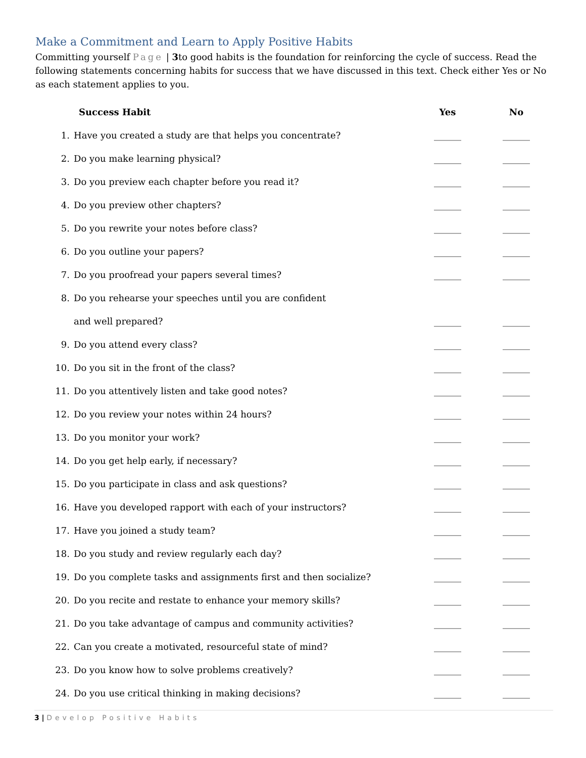Make a Commitment and Learn to Apply Positive Habits
Committing yourself Page | 3to good habits is the foundation for reinforcing the cycle of success. Read the following statements concerning habits for success that we have discussed in this text. Check either Yes or No as each statement applies to you.
| | Success Habit | Yes | No |
| --- | --- | --- | --- |
| 1. | Have you created a study are that helps you concentrate? | ______ | ______ |
| 2. | Do you make learning physical? | ______ | ______ |
| 3. | Do you preview each chapter before you read it? | ______ | ______ |
| 4. | Do you preview other chapters? | ______ | ______ |
| 5. | Do you rewrite your notes before class? | ______ | ______ |
| 6. | Do you outline your papers? | ______ | ______ |
| 7. | Do you proofread your papers several times? | ______ | ______ |
| 8. | Do you rehearse your speeches until you are confident | | |
| | and well prepared? | ______ | ______ |
| 9. | Do you attend every class? | ______ | ______ |
| 10. | Do you sit in the front of the class? | ______ | ______ |
| 11. | Do you attentively listen and take good notes? | ______ | ______ |
| 12. | Do you review your notes within 24 hours? | ______ | ______ |
| 13. | Do you monitor your work? | ______ | ______ |
| 14. | Do you get help early, if necessary? | ______ | ______ |
| 15. | Do you participate in class and ask questions? | ______ | ______ |
| 16. | Have you developed rapport with each of your instructors? | ______ | ______ |
| 17. | Have you joined a study team? | ______ | ______ |
| 18. | Do you study and review regularly each day? | ______ | ______ |
| 19. | Do you complete tasks and assignments first and then socialize? | ______ | ______ |
| 20. | Do you recite and restate to enhance your memory skills? | ______ | ______ |
| 21. | Do you take advantage of campus and community activities? | ______ | ______ |
| 22. | Can you create a motivated, resourceful state of mind? | ______ | ______ |
| 23. | Do you know how to solve problems creatively? | ______ | ______ |
| 24. | Do you use critical thinking in making decisions? | ______ | ______ |
3 | Develop Positive Habits